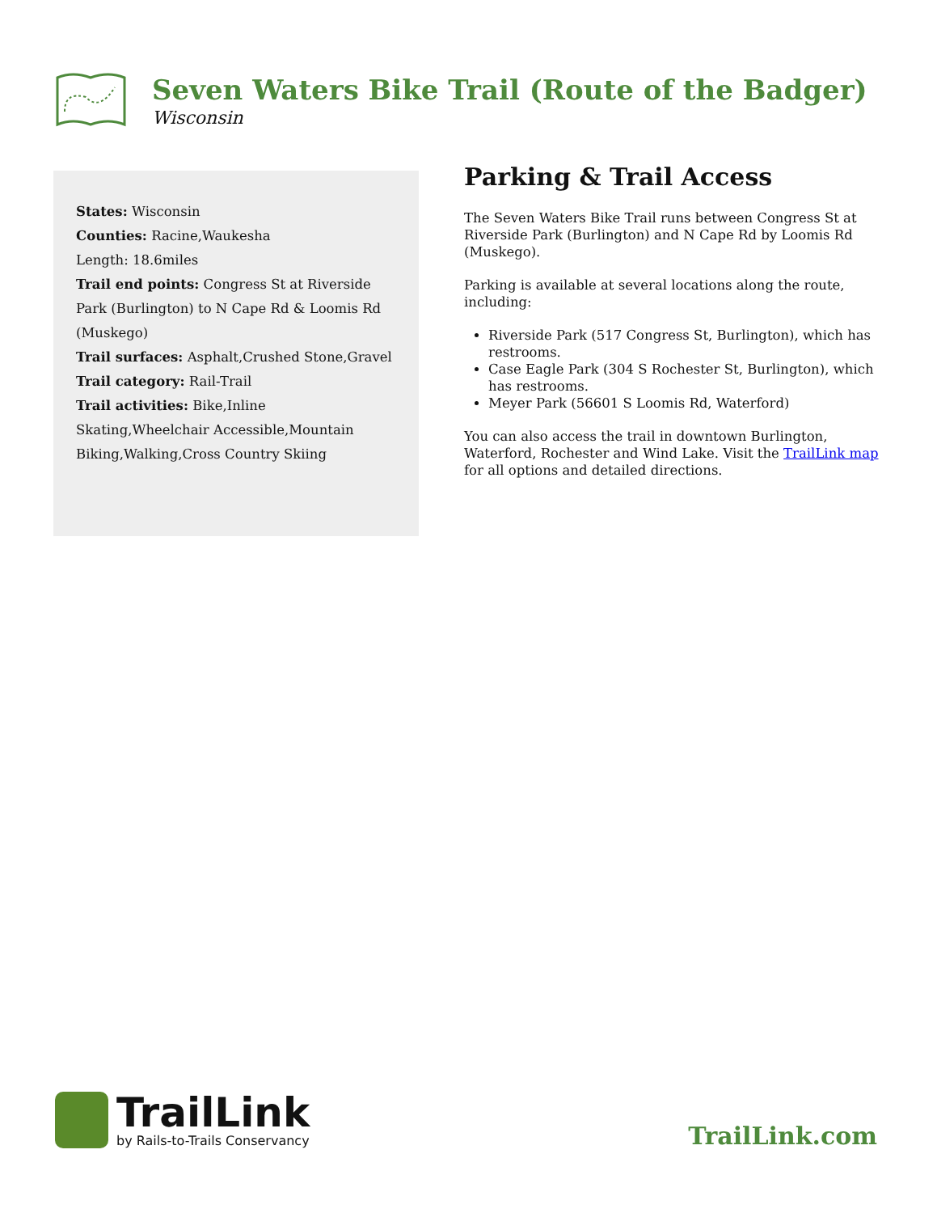Seven Waters Bike Trail (Route of the Badger)
Wisconsin
States: Wisconsin
Counties: Racine,Waukesha
Length: 18.6miles
Trail end points: Congress St at Riverside Park (Burlington) to N Cape Rd & Loomis Rd (Muskego)
Trail surfaces: Asphalt,Crushed Stone,Gravel
Trail category: Rail-Trail
Trail activities: Bike,Inline Skating,Wheelchair Accessible,Mountain Biking,Walking,Cross Country Skiing
Parking & Trail Access
The Seven Waters Bike Trail runs between Congress St at Riverside Park (Burlington) and N Cape Rd by Loomis Rd (Muskego).
Parking is available at several locations along the route, including:
Riverside Park (517 Congress St, Burlington), which has restrooms.
Case Eagle Park (304 S Rochester St, Burlington), which has restrooms.
Meyer Park (56601 S Loomis Rd, Waterford)
You can also access the trail in downtown Burlington, Waterford, Rochester and Wind Lake. Visit the TrailLink map for all options and detailed directions.
TrailLink
by Rails-to-Trails Conservancy
TrailLink.com